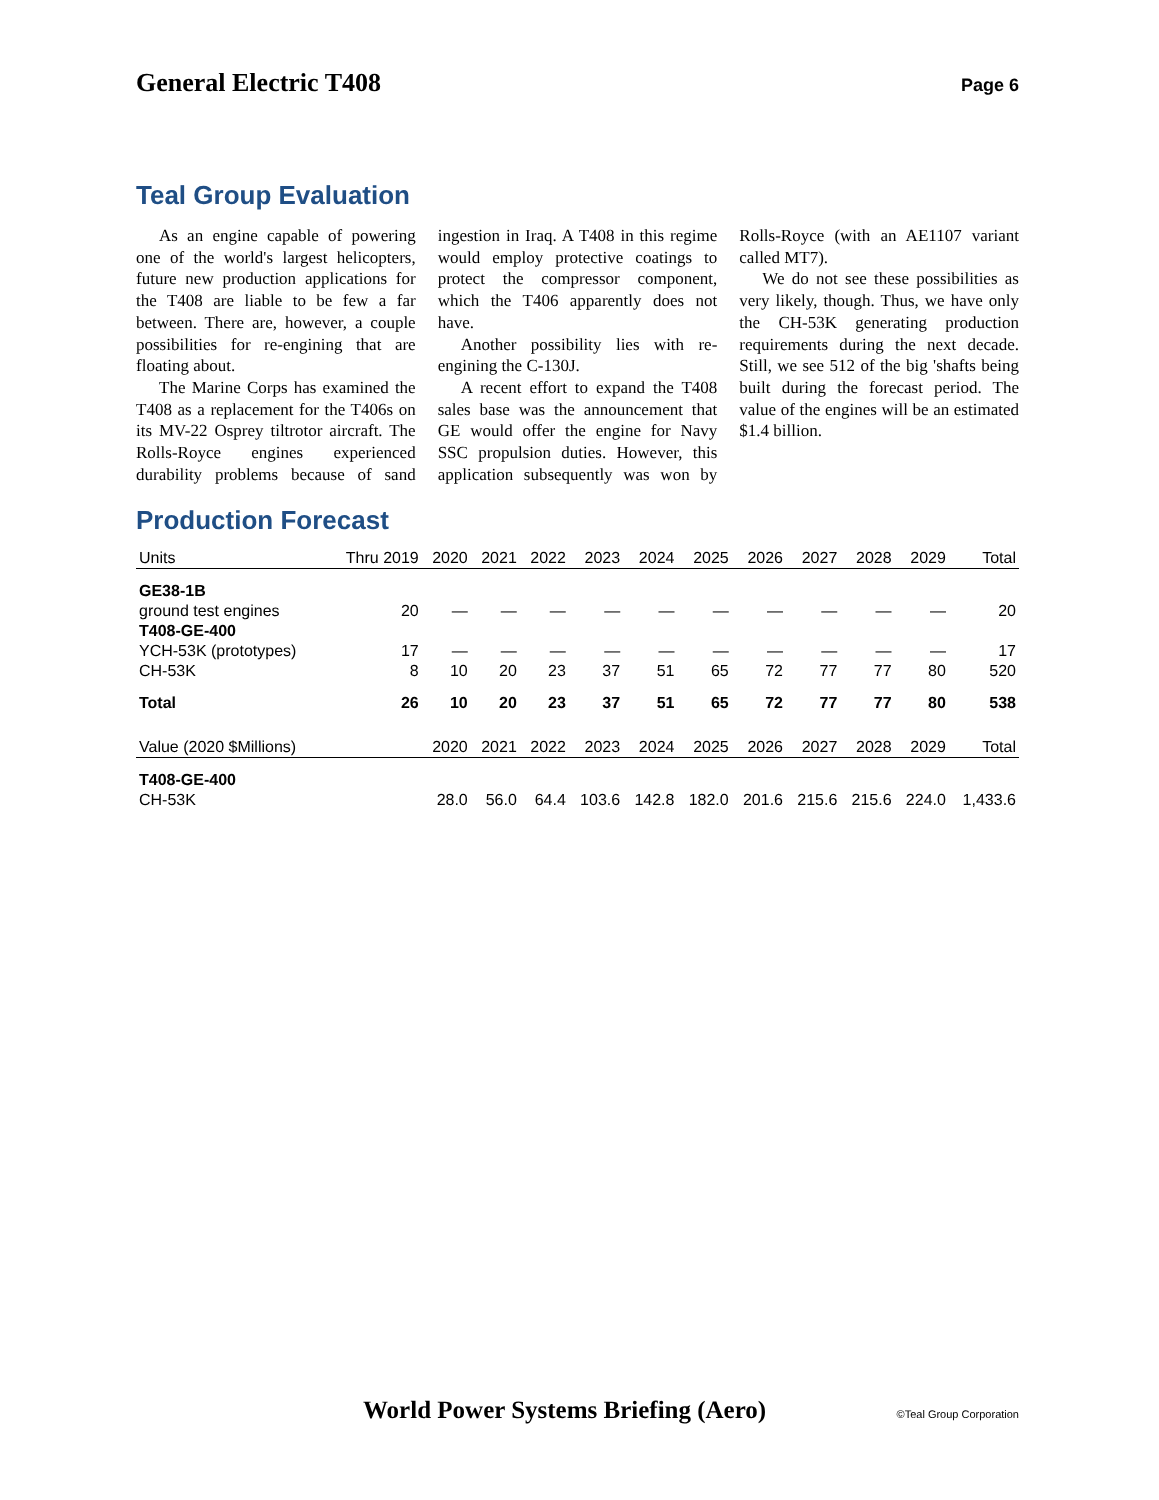General Electric T408
Page 6
Teal Group Evaluation
As an engine capable of powering one of the world's largest helicopters, future new production applications for the T408 are liable to be few a far between. There are, however, a couple possibilities for re-engining that are floating about.
The Marine Corps has examined the T408 as a replacement for the T406s on its MV-22 Osprey tiltrotor aircraft. The Rolls-Royce engines experienced durability problems because of sand ingestion in Iraq. A T408 in this regime would employ protective coatings to protect the compressor component, which the T406 apparently does not have.
Another possibility lies with re-engining the C-130J.
A recent effort to expand the T408 sales base was the announcement that GE would offer the engine for Navy SSC propulsion duties. However, this application subsequently was won by Rolls-Royce (with an AE1107 variant called MT7).
We do not see these possibilities as very likely, though. Thus, we have only the CH-53K generating production requirements during the next decade. Still, we see 512 of the big 'shafts being built during the forecast period. The value of the engines will be an estimated $1.4 billion.
Production Forecast
| Units | Thru 2019 | 2020 | 2021 | 2022 | 2023 | 2024 | 2025 | 2026 | 2027 | 2028 | 2029 | Total |
| --- | --- | --- | --- | --- | --- | --- | --- | --- | --- | --- | --- | --- |
| GE38-1B | | | | | | | | | | | | |
| ground test engines | 20 | — | — | — | — | — | — | — | — | — | — | 20 |
| T408-GE-400 | | | | | | | | | | | | |
| YCH-53K (prototypes) | 17 | — | — | — | — | — | — | — | — | — | — | 17 |
| CH-53K | 8 | 10 | 20 | 23 | 37 | 51 | 65 | 72 | 77 | 77 | 80 | 520 |
| Total | 26 | 10 | 20 | 23 | 37 | 51 | 65 | 72 | 77 | 77 | 80 | 538 |
| Value (2020 $Millions) | | 2020 | 2021 | 2022 | 2023 | 2024 | 2025 | 2026 | 2027 | 2028 | 2029 | Total |
| T408-GE-400 | | | | | | | | | | | | |
| CH-53K | | 28.0 | 56.0 | 64.4 | 103.6 | 142.8 | 182.0 | 201.6 | 215.6 | 215.6 | 224.0 | 1,433.6 |
World Power Systems Briefing (Aero) ©Teal Group Corporation